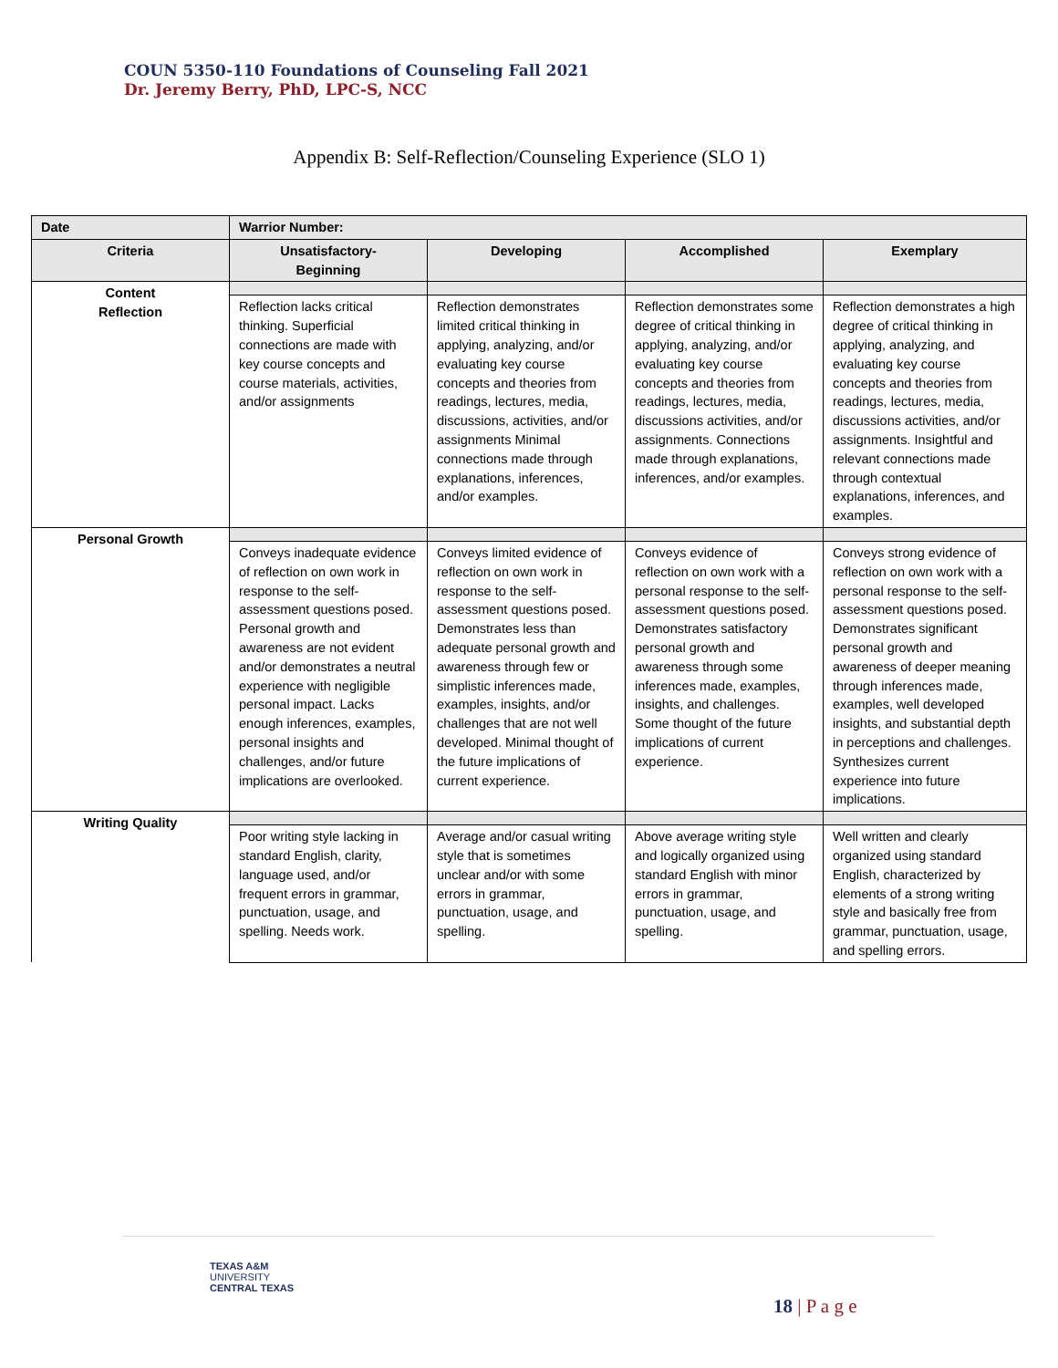COUN 5350-110 Foundations of Counseling Fall 2021
Dr. Jeremy Berry, PhD, LPC-S, NCC
Appendix B: Self-Reflection/Counseling Experience (SLO 1)
| Date | Warrior Number: | | | |
| --- | --- | --- | --- | --- |
| Criteria | Unsatisfactory- Beginning | Developing | Accomplished | Exemplary |
| Content Reflection | | | | |
| | Reflection lacks critical thinking. Superficial connections are made with key course concepts and course materials, activities, and/or assignments | Reflection demonstrates limited critical thinking in applying, analyzing, and/or evaluating key course concepts and theories from readings, lectures, media, discussions, activities, and/or assignments Minimal connections made through explanations, inferences, and/or examples. | Reflection demonstrates some degree of critical thinking in applying, analyzing, and/or evaluating key course concepts and theories from readings, lectures, media, discussions activities, and/or assignments. Connections made through explanations, inferences, and/or examples. | Reflection demonstrates a high degree of critical thinking in applying, analyzing, and evaluating key course concepts and theories from readings, lectures, media, discussions activities, and/or assignments. Insightful and relevant connections made through contextual explanations, inferences, and examples. |
| Personal Growth | | | | |
| | Conveys inadequate evidence of reflection on own work in response to the self-assessment questions posed. Personal growth and awareness are not evident and/or demonstrates a neutral experience with negligible personal impact. Lacks enough inferences, examples, personal insights and challenges, and/or future implications are overlooked. | Conveys limited evidence of reflection on own work in response to the self-assessment questions posed. Demonstrates less than adequate personal growth and awareness through few or simplistic inferences made, examples, insights, and/or challenges that are not well developed. Minimal thought of the future implications of current experience. | Conveys evidence of reflection on own work with a personal response to the self-assessment questions posed. Demonstrates satisfactory personal growth and awareness through some inferences made, examples, insights, and challenges. Some thought of the future implications of current experience. | Conveys strong evidence of reflection on own work with a personal response to the self-assessment questions posed. Demonstrates significant personal growth and awareness of deeper meaning through inferences made, examples, well developed insights, and substantial depth in perceptions and challenges. Synthesizes current experience into future implications. |
| Writing Quality | | | | |
| | Poor writing style lacking in standard English, clarity, language used, and/or frequent errors in grammar, punctuation, usage, and spelling. Needs work. | Average and/or casual writing style that is sometimes unclear and/or with some errors in grammar, punctuation, usage, and spelling. | Above average writing style and logically organized using standard English with minor errors in grammar, punctuation, usage, and spelling. | Well written and clearly organized using standard English, characterized by elements of a strong writing style and basically free from grammar, punctuation, usage, and spelling errors. |
TEXAS A&M
UNIVERSITY
CENTRAL TEXAS
18 | P a g e